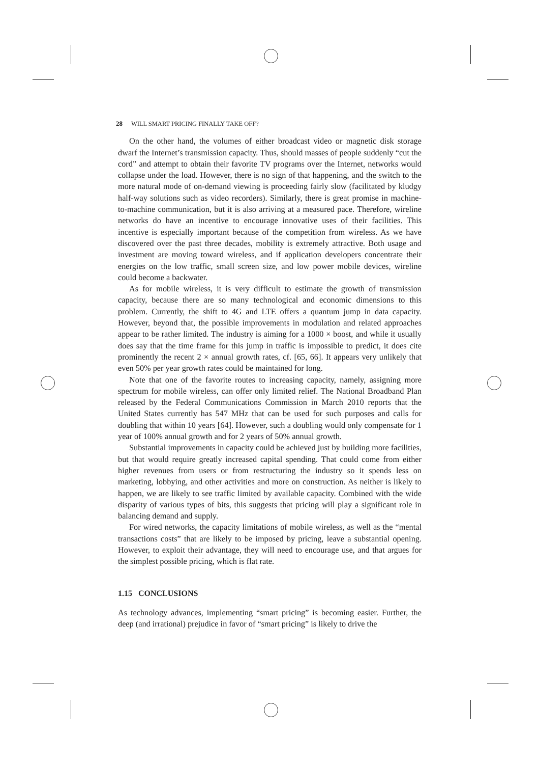28 WILL SMART PRICING FINALLY TAKE OFF?
On the other hand, the volumes of either broadcast video or magnetic disk storage dwarf the Internet’s transmission capacity. Thus, should masses of people suddenly “cut the cord” and attempt to obtain their favorite TV programs over the Internet, networks would collapse under the load. However, there is no sign of that happening, and the switch to the more natural mode of on-demand viewing is proceeding fairly slow (facilitated by kludgy half-way solutions such as video recorders). Similarly, there is great promise in machine-to-machine communication, but it is also arriving at a measured pace. Therefore, wireline networks do have an incentive to encourage innovative uses of their facilities. This incentive is especially important because of the competition from wireless. As we have discovered over the past three decades, mobility is extremely attractive. Both usage and investment are moving toward wireless, and if application developers concentrate their energies on the low traffic, small screen size, and low power mobile devices, wireline could become a backwater.
As for mobile wireless, it is very difficult to estimate the growth of transmission capacity, because there are so many technological and economic dimensions to this problem. Currently, the shift to 4G and LTE offers a quantum jump in data capacity. However, beyond that, the possible improvements in modulation and related approaches appear to be rather limited. The industry is aiming for a 1000 × boost, and while it usually does say that the time frame for this jump in traffic is impossible to predict, it does cite prominently the recent 2 × annual growth rates, cf. [65, 66]. It appears very unlikely that even 50% per year growth rates could be maintained for long.
Note that one of the favorite routes to increasing capacity, namely, assigning more spectrum for mobile wireless, can offer only limited relief. The National Broadband Plan released by the Federal Communications Commission in March 2010 reports that the United States currently has 547 MHz that can be used for such purposes and calls for doubling that within 10 years [64]. However, such a doubling would only compensate for 1 year of 100% annual growth and for 2 years of 50% annual growth.
Substantial improvements in capacity could be achieved just by building more facilities, but that would require greatly increased capital spending. That could come from either higher revenues from users or from restructuring the industry so it spends less on marketing, lobbying, and other activities and more on construction. As neither is likely to happen, we are likely to see traffic limited by available capacity. Combined with the wide disparity of various types of bits, this suggests that pricing will play a significant role in balancing demand and supply.
For wired networks, the capacity limitations of mobile wireless, as well as the “mental transactions costs” that are likely to be imposed by pricing, leave a substantial opening. However, to exploit their advantage, they will need to encourage use, and that argues for the simplest possible pricing, which is flat rate.
1.15 CONCLUSIONS
As technology advances, implementing “smart pricing” is becoming easier. Further, the deep (and irrational) prejudice in favor of “smart pricing” is likely to drive the